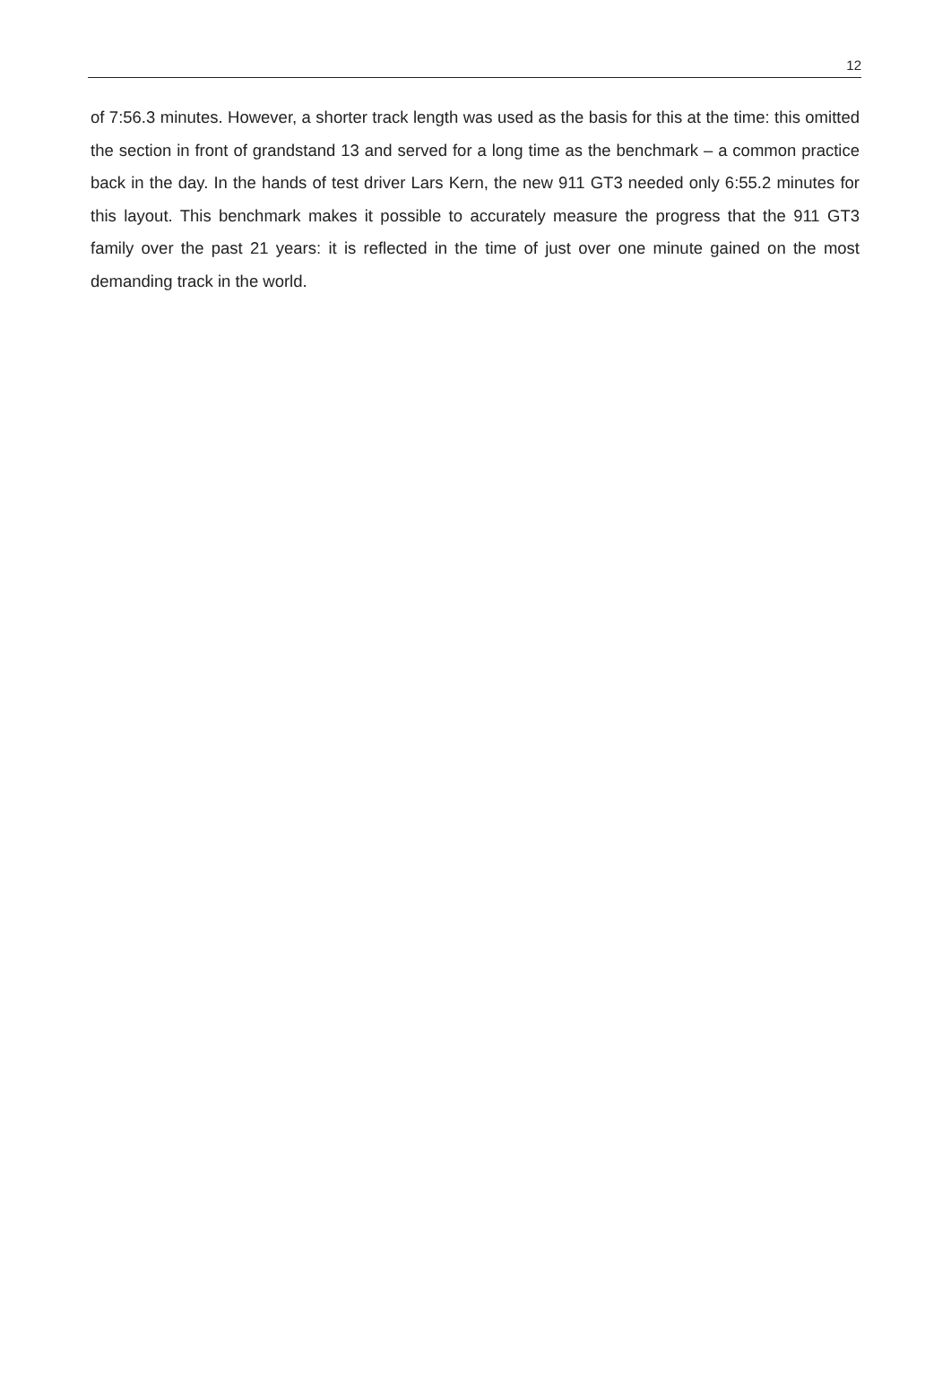12
of 7:56.3 minutes. However, a shorter track length was used as the basis for this at the time: this omitted the section in front of grandstand 13 and served for a long time as the benchmark – a common practice back in the day. In the hands of test driver Lars Kern, the new 911 GT3 needed only 6:55.2 minutes for this layout. This benchmark makes it possible to accurately measure the progress that the 911 GT3 family over the past 21 years: it is reflected in the time of just over one minute gained on the most demanding track in the world.